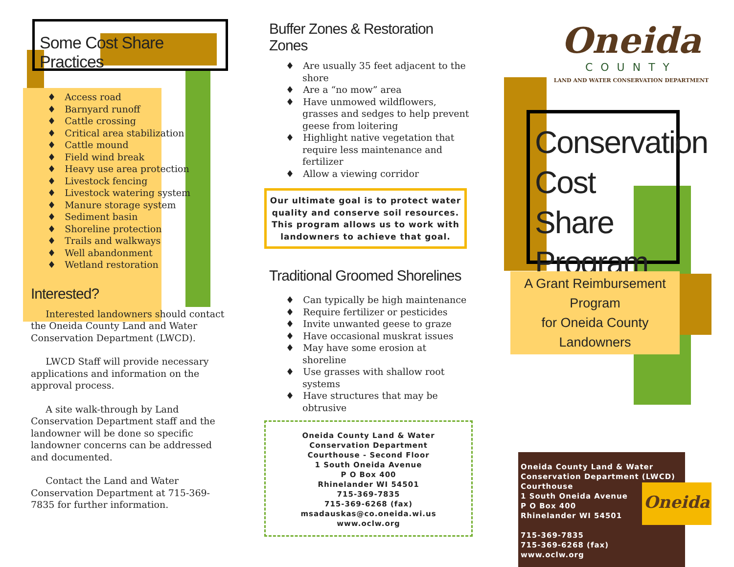Some Cost Share Practices
♦ Access road
♦ Barnyard runoff
♦ Cattle crossing
♦ Critical area stabilization
♦ Cattle mound
♦ Field wind break
♦ Heavy use area protection
♦ Livestock fencing
♦ Livestock watering system
♦ Manure storage system
♦ Sediment basin
♦ Shoreline protection
♦ Trails and walkways
♦ Well abandonment
♦ Wetland restoration
Interested?
Interested landowners should contact the Oneida County Land and Water Conservation Department (LWCD).
LWCD Staff will provide necessary applications and information on the approval process.
A site walk-through by Land Conservation Department staff and the landowner will be done so specific landowner concerns can be addressed and documented.
Contact the Land and Water Conservation Department at 715-369-7835 for further information.
Buffer Zones & Restoration Zones
♦ Are usually 35 feet adjacent to the shore
♦ Are a “no mow” area
♦ Have unmowed wildflowers, grasses and sedges to help prevent geese from loitering
♦ Highlight native vegetation that require less maintenance and fertilizer
♦ Allow a viewing corridor
Our ultimate goal is to protect water quality and conserve soil resources. This program allows us to work with landowners to achieve that goal.
Traditional Groomed Shorelines
♦ Can typically be high maintenance
♦ Require fertilizer or pesticides
♦ Invite unwanted geese to graze
♦ Have occasional muskrat issues
♦ May have some erosion at shoreline
♦ Use grasses with shallow root systems
♦ Have structures that may be obtrusive
Oneida County Land & Water
Conservation Department
Courthouse - Second Floor
1 South Oneida Avenue
P O Box 400
Rhinelander WI 54501
715-369-7835
715-369-6268 (fax)
msadauskas@co.oneida.wi.us
www.oclw.org
Oneida
COUNTY
LAND AND WATER CONSERVATION DEPARTMENT
Conservation
Cost Share
Program
A Grant Reimbursement Program
for Oneida County Landowners
Oneida County Land & Water Conservation Department (LWCD)
Courthouse
1 South Oneida Avenue
P O Box 400
Rhinelander WI 54501
715-369-7835
715-369-6268 (fax)
www.oclw.org
Oneida